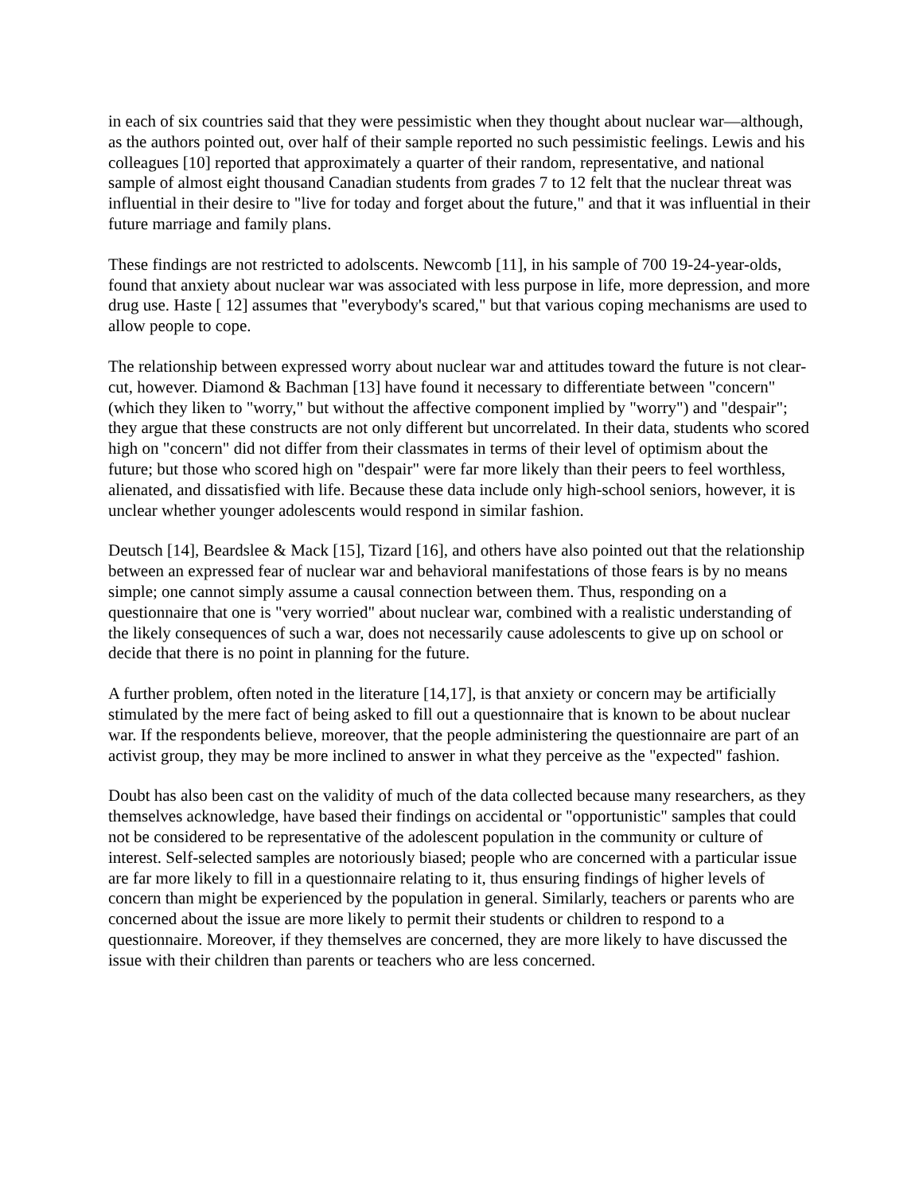in each of six countries said that they were pessimistic when they thought about nuclear war—although, as the authors pointed out, over half of their sample reported no such pessimistic feelings. Lewis and his colleagues [10] reported that approximately a quarter of their random, representative, and national sample of almost eight thousand Canadian students from grades 7 to 12 felt that the nuclear threat was influential in their desire to "live for today and forget about the future," and that it was influential in their future marriage and family plans.
These findings are not restricted to adolscents. Newcomb [11], in his sample of 700 19-24-year-olds, found that anxiety about nuclear war was associated with less purpose in life, more depression, and more drug use. Haste [ 12] assumes that "everybody's scared," but that various coping mechanisms are used to allow people to cope.
The relationship between expressed worry about nuclear war and attitudes toward the future is not clear-cut, however. Diamond & Bachman [13] have found it necessary to differentiate between "concern" (which they liken to "worry," but without the affective component implied by "worry") and "despair"; they argue that these constructs are not only different but uncorrelated. In their data, students who scored high on "concern" did not differ from their classmates in terms of their level of optimism about the future; but those who scored high on "despair" were far more likely than their peers to feel worthless, alienated, and dissatisfied with life. Because these data include only high-school seniors, however, it is unclear whether younger adolescents would respond in similar fashion.
Deutsch [14], Beardslee & Mack [15], Tizard [16], and others have also pointed out that the relationship between an expressed fear of nuclear war and behavioral manifestations of those fears is by no means simple; one cannot simply assume a causal connection between them. Thus, responding on a questionnaire that one is "very worried" about nuclear war, combined with a realistic understanding of the likely consequences of such a war, does not necessarily cause adolescents to give up on school or decide that there is no point in planning for the future.
A further problem, often noted in the literature [14,17], is that anxiety or concern may be artificially stimulated by the mere fact of being asked to fill out a questionnaire that is known to be about nuclear war. If the respondents believe, moreover, that the people administering the questionnaire are part of an activist group, they may be more inclined to answer in what they perceive as the "expected" fashion.
Doubt has also been cast on the validity of much of the data collected because many researchers, as they themselves acknowledge, have based their findings on accidental or "opportunistic" samples that could not be considered to be representative of the adolescent population in the community or culture of interest. Self-selected samples are notoriously biased; people who are concerned with a particular issue are far more likely to fill in a questionnaire relating to it, thus ensuring findings of higher levels of concern than might be experienced by the population in general. Similarly, teachers or parents who are concerned about the issue are more likely to permit their students or children to respond to a questionnaire. Moreover, if they themselves are concerned, they are more likely to have discussed the issue with their children than parents or teachers who are less concerned.